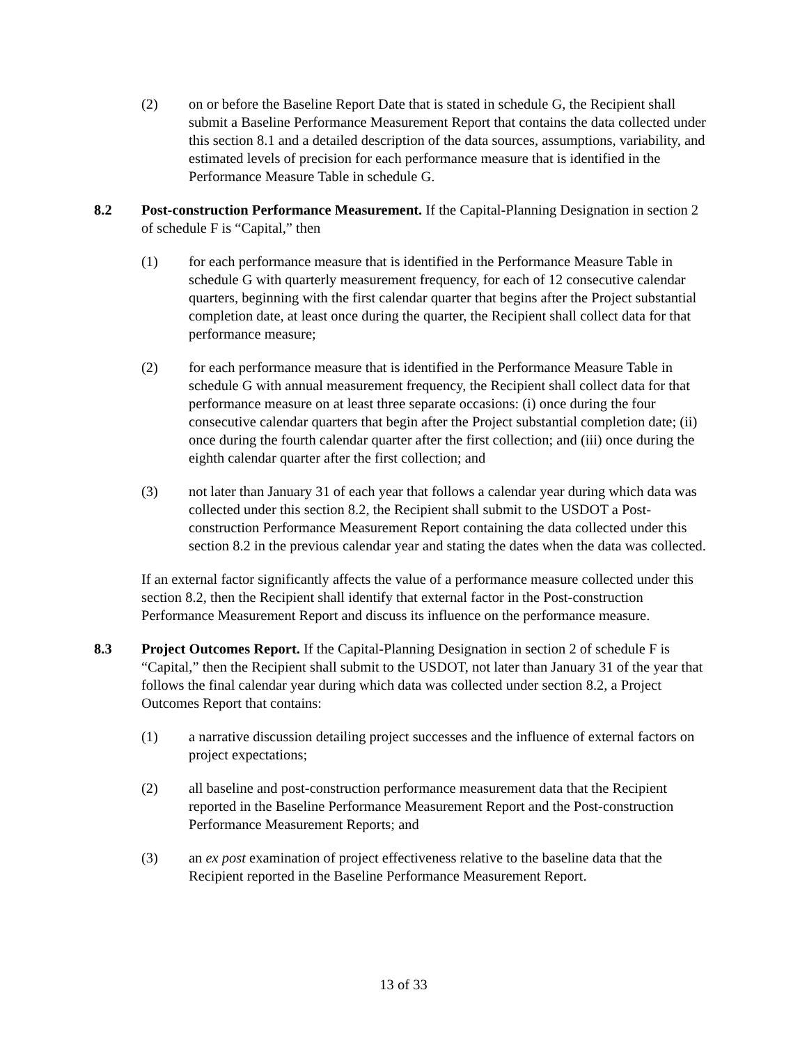(2) on or before the Baseline Report Date that is stated in schedule G, the Recipient shall submit a Baseline Performance Measurement Report that contains the data collected under this section 8.1 and a detailed description of the data sources, assumptions, variability, and estimated levels of precision for each performance measure that is identified in the Performance Measure Table in schedule G.
8.2 Post-construction Performance Measurement. If the Capital-Planning Designation in section 2 of schedule F is “Capital,” then
(1) for each performance measure that is identified in the Performance Measure Table in schedule G with quarterly measurement frequency, for each of 12 consecutive calendar quarters, beginning with the first calendar quarter that begins after the Project substantial completion date, at least once during the quarter, the Recipient shall collect data for that performance measure;
(2) for each performance measure that is identified in the Performance Measure Table in schedule G with annual measurement frequency, the Recipient shall collect data for that performance measure on at least three separate occasions: (i) once during the four consecutive calendar quarters that begin after the Project substantial completion date; (ii) once during the fourth calendar quarter after the first collection; and (iii) once during the eighth calendar quarter after the first collection; and
(3) not later than January 31 of each year that follows a calendar year during which data was collected under this section 8.2, the Recipient shall submit to the USDOT a Post-construction Performance Measurement Report containing the data collected under this section 8.2 in the previous calendar year and stating the dates when the data was collected.
If an external factor significantly affects the value of a performance measure collected under this section 8.2, then the Recipient shall identify that external factor in the Post-construction Performance Measurement Report and discuss its influence on the performance measure.
8.3 Project Outcomes Report. If the Capital-Planning Designation in section 2 of schedule F is “Capital,” then the Recipient shall submit to the USDOT, not later than January 31 of the year that follows the final calendar year during which data was collected under section 8.2, a Project Outcomes Report that contains:
(1) a narrative discussion detailing project successes and the influence of external factors on project expectations;
(2) all baseline and post-construction performance measurement data that the Recipient reported in the Baseline Performance Measurement Report and the Post-construction Performance Measurement Reports; and
(3) an ex post examination of project effectiveness relative to the baseline data that the Recipient reported in the Baseline Performance Measurement Report.
13 of 33